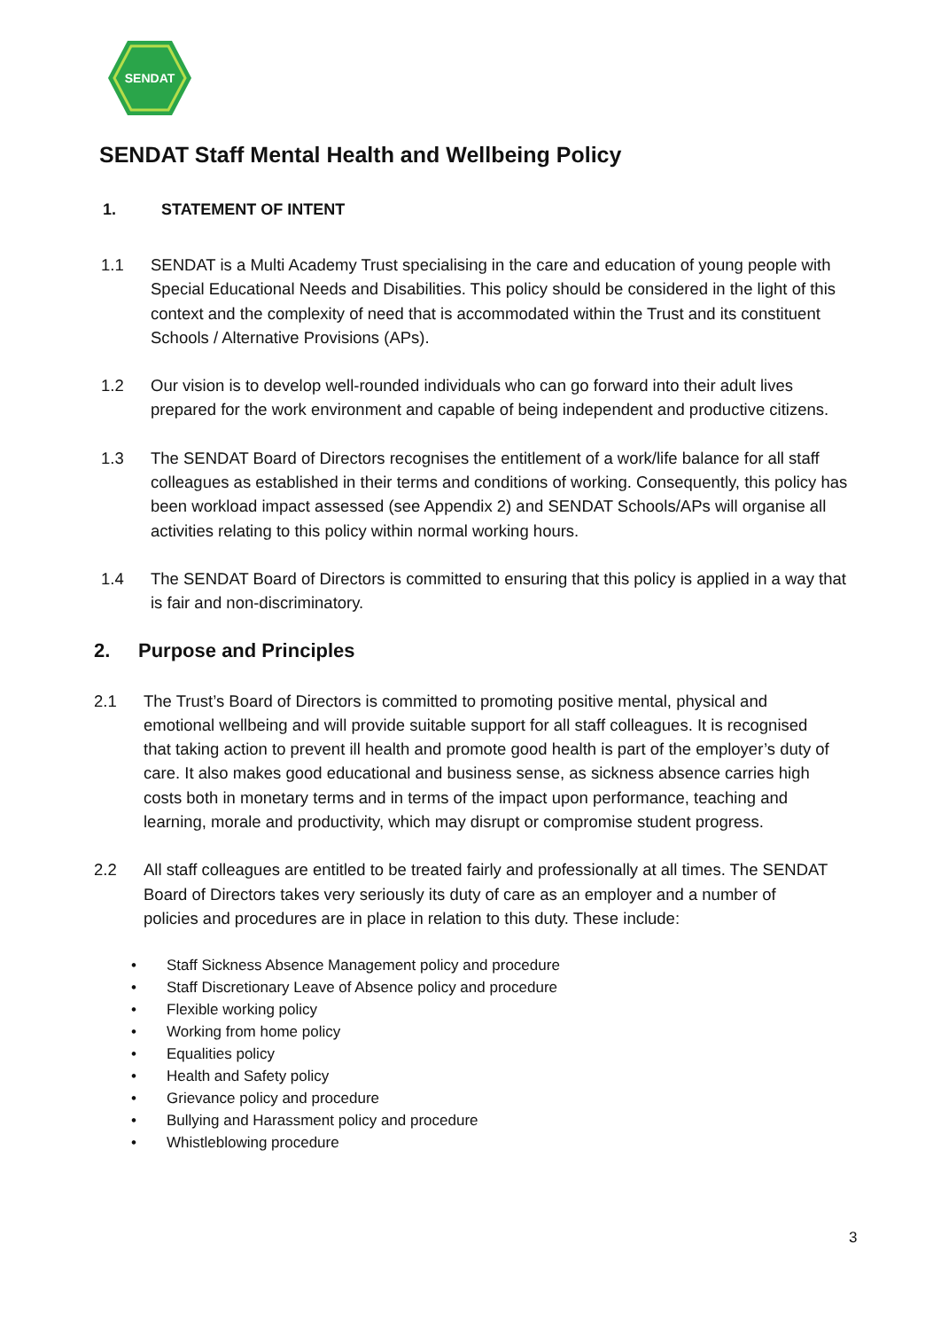SENDAT
SENDAT Staff Mental Health and Wellbeing Policy
1. STATEMENT OF INTENT
1.1 SENDAT is a Multi Academy Trust specialising in the care and education of young people with Special Educational Needs and Disabilities. This policy should be considered in the light of this context and the complexity of need that is accommodated within the Trust and its constituent Schools / Alternative Provisions (APs).
1.2 Our vision is to develop well-rounded individuals who can go forward into their adult lives prepared for the work environment and capable of being independent and productive citizens.
1.3 The SENDAT Board of Directors recognises the entitlement of a work/life balance for all staff colleagues as established in their terms and conditions of working. Consequently, this policy has been workload impact assessed (see Appendix 2) and SENDAT Schools/APs will organise all activities relating to this policy within normal working hours.
1.4 The SENDAT Board of Directors is committed to ensuring that this policy is applied in a way that is fair and non-discriminatory.
2. Purpose and Principles
2.1 The Trust’s Board of Directors is committed to promoting positive mental, physical and emotional wellbeing and will provide suitable support for all staff colleagues. It is recognised that taking action to prevent ill health and promote good health is part of the employer’s duty of care. It also makes good educational and business sense, as sickness absence carries high costs both in monetary terms and in terms of the impact upon performance, teaching and learning, morale and productivity, which may disrupt or compromise student progress.
2.2 All staff colleagues are entitled to be treated fairly and professionally at all times. The SENDAT Board of Directors takes very seriously its duty of care as an employer and a number of policies and procedures are in place in relation to this duty. These include:
• Staff Sickness Absence Management policy and procedure
• Staff Discretionary Leave of Absence policy and procedure
• Flexible working policy
• Working from home policy
• Equalities policy
• Health and Safety policy
• Grievance policy and procedure
• Bullying and Harassment policy and procedure
• Whistleblowing procedure
3